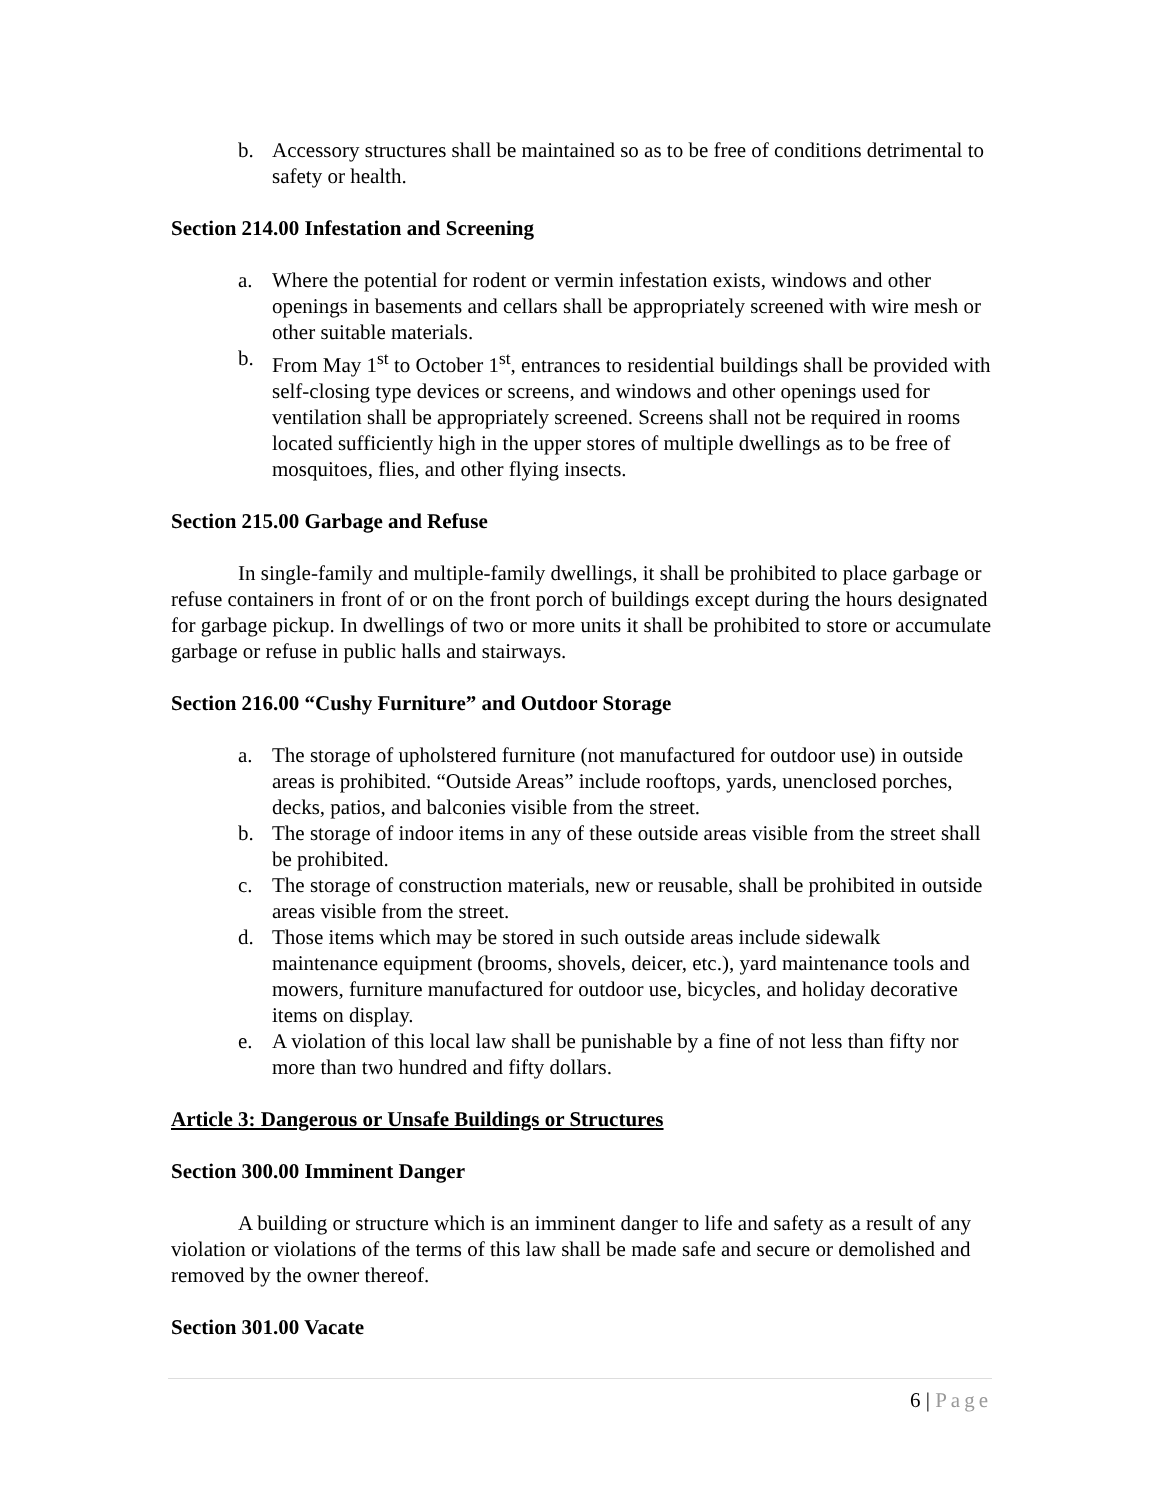b. Accessory structures shall be maintained so as to be free of conditions detrimental to safety or health.
Section 214.00 Infestation and Screening
a. Where the potential for rodent or vermin infestation exists, windows and other openings in basements and cellars shall be appropriately screened with wire mesh or other suitable materials.
b. From May 1<sup>st</sup> to October 1<sup>st</sup>, entrances to residential buildings shall be provided with self-closing type devices or screens, and windows and other openings used for ventilation shall be appropriately screened. Screens shall not be required in rooms located sufficiently high in the upper stores of multiple dwellings as to be free of mosquitoes, flies, and other flying insects.
Section 215.00 Garbage and Refuse
In single-family and multiple-family dwellings, it shall be prohibited to place garbage or refuse containers in front of or on the front porch of buildings except during the hours designated for garbage pickup. In dwellings of two or more units it shall be prohibited to store or accumulate garbage or refuse in public halls and stairways.
Section 216.00 “Cushy Furniture” and Outdoor Storage
a. The storage of upholstered furniture (not manufactured for outdoor use) in outside areas is prohibited. “Outside Areas” include rooftops, yards, unenclosed porches, decks, patios, and balconies visible from the street.
b. The storage of indoor items in any of these outside areas visible from the street shall be prohibited.
c. The storage of construction materials, new or reusable, shall be prohibited in outside areas visible from the street.
d. Those items which may be stored in such outside areas include sidewalk maintenance equipment (brooms, shovels, deicer, etc.), yard maintenance tools and mowers, furniture manufactured for outdoor use, bicycles, and holiday decorative items on display.
e. A violation of this local law shall be punishable by a fine of not less than fifty nor more than two hundred and fifty dollars.
Article 3: Dangerous or Unsafe Buildings or Structures
Section 300.00 Imminent Danger
A building or structure which is an imminent danger to life and safety as a result of any violation or violations of the terms of this law shall be made safe and secure or demolished and removed by the owner thereof.
Section 301.00 Vacate
6 | Page